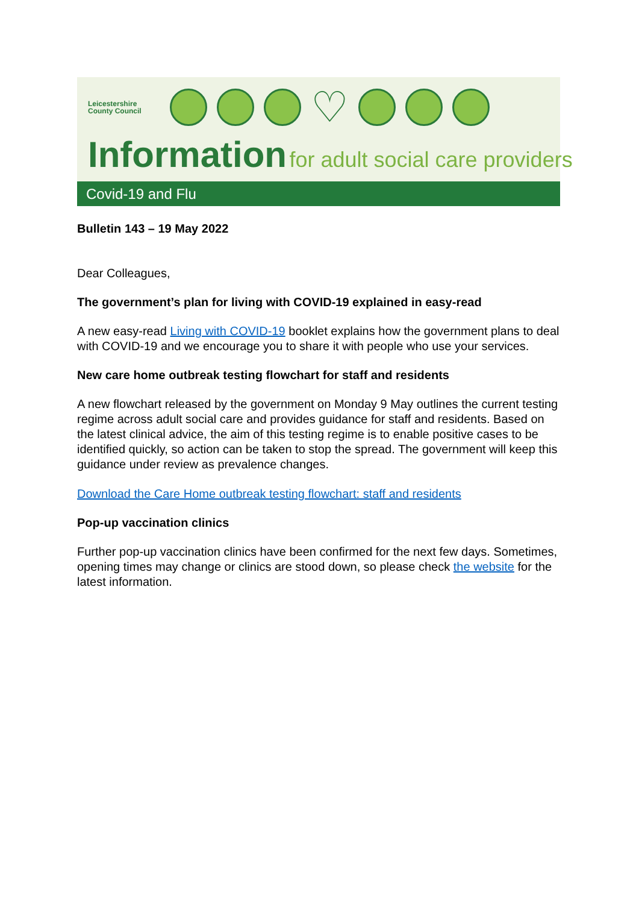Leicestershire
County Council
♡
Information for adult social care providers
Covid-19 and Flu
Bulletin 143 – 19 May 2022
Dear Colleagues,
The government’s plan for living with COVID-19 explained in easy-read
A new easy-read Living with COVID-19 booklet explains how the government plans to deal with COVID-19 and we encourage you to share it with people who use your services.
New care home outbreak testing flowchart for staff and residents
A new flowchart released by the government on Monday 9 May outlines the current testing regime across adult social care and provides guidance for staff and residents. Based on the latest clinical advice, the aim of this testing regime is to enable positive cases to be identified quickly, so action can be taken to stop the spread. The government will keep this guidance under review as prevalence changes.
Download the Care Home outbreak testing flowchart: staff and residents
Pop-up vaccination clinics
Further pop-up vaccination clinics have been confirmed for the next few days. Sometimes, opening times may change or clinics are stood down, so please check the website for the latest information.